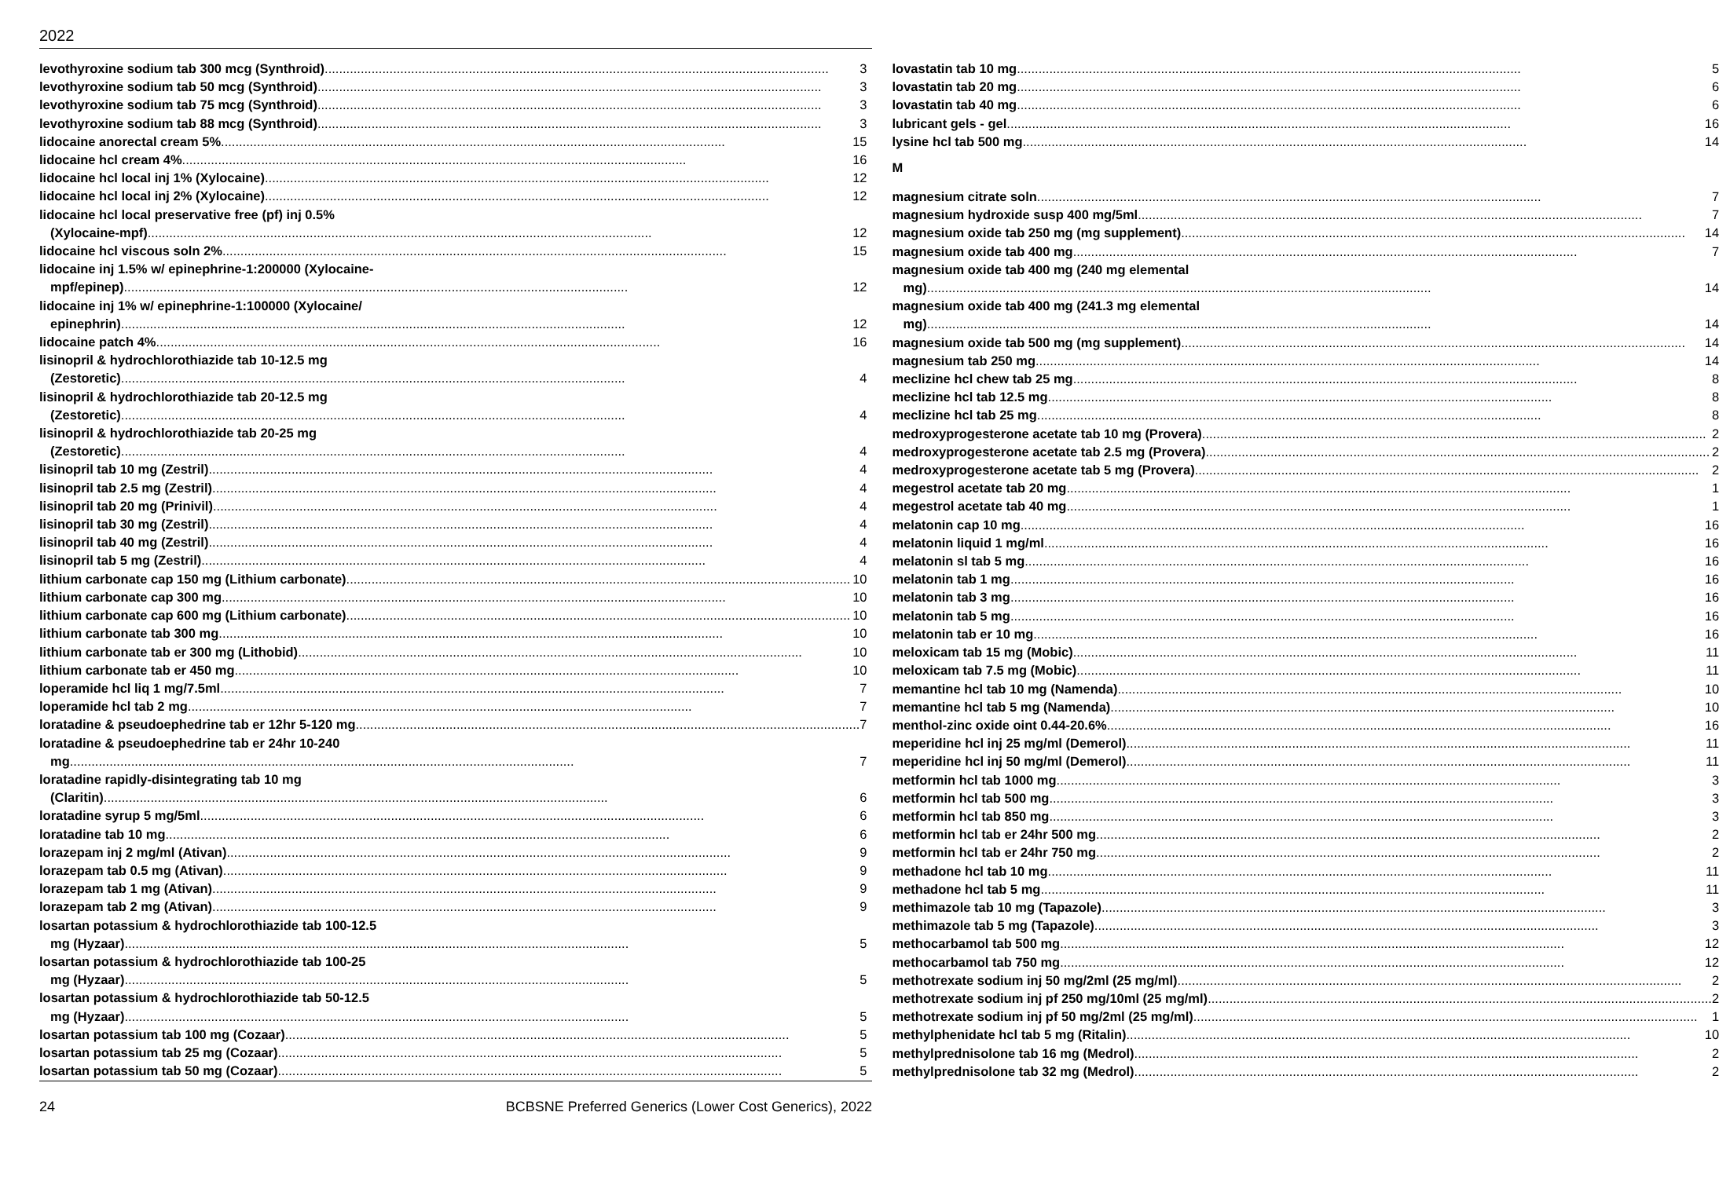2022
levothyroxine sodium tab 300 mcg (Synthroid) 3
levothyroxine sodium tab 50 mcg (Synthroid) 3
levothyroxine sodium tab 75 mcg (Synthroid) 3
levothyroxine sodium tab 88 mcg (Synthroid) 3
lidocaine anorectal cream 5% 15
lidocaine hcl cream 4% 16
lidocaine hcl local inj 1% (Xylocaine) 12
lidocaine hcl local inj 2% (Xylocaine) 12
lidocaine hcl local preservative free (pf) inj 0.5%
(Xylocaine-mpf) 12
lidocaine hcl viscous soln 2% 15
lidocaine inj 1.5% w/ epinephrine-1:200000 (Xylocaine-
mpf/epinep) 12
lidocaine inj 1% w/ epinephrine-1:100000 (Xylocaine/
epinephrin) 12
lidocaine patch 4% 16
lisinopril & hydrochlorothiazide tab 10-12.5 mg
(Zestoretic) 4
lisinopril & hydrochlorothiazide tab 20-12.5 mg
(Zestoretic) 4
lisinopril & hydrochlorothiazide tab 20-25 mg
(Zestoretic) 4
lisinopril tab 10 mg (Zestril) 4
lisinopril tab 2.5 mg (Zestril) 4
lisinopril tab 20 mg (Prinivil) 4
lisinopril tab 30 mg (Zestril) 4
lisinopril tab 40 mg (Zestril) 4
lisinopril tab 5 mg (Zestril) 4
lithium carbonate cap 150 mg (Lithium carbonate) 10
lithium carbonate cap 300 mg 10
lithium carbonate cap 600 mg (Lithium carbonate) 10
lithium carbonate tab 300 mg 10
lithium carbonate tab er 300 mg (Lithobid) 10
lithium carbonate tab er 450 mg 10
loperamide hcl liq 1 mg/7.5ml 7
loperamide hcl tab 2 mg 7
loratadine & pseudoephedrine tab er 12hr 5-120 mg 7
loratadine & pseudoephedrine tab er 24hr 10-240
mg 7
loratadine rapidly-disintegrating tab 10 mg
(Claritin) 6
loratadine syrup 5 mg/5ml 6
loratadine tab 10 mg 6
lorazepam inj 2 mg/ml (Ativan) 9
lorazepam tab 0.5 mg (Ativan) 9
lorazepam tab 1 mg (Ativan) 9
lorazepam tab 2 mg (Ativan) 9
losartan potassium & hydrochlorothiazide tab 100-12.5
mg (Hyzaar) 5
losartan potassium & hydrochlorothiazide tab 100-25
mg (Hyzaar) 5
losartan potassium & hydrochlorothiazide tab 50-12.5
mg (Hyzaar) 5
losartan potassium tab 100 mg (Cozaar) 5
losartan potassium tab 25 mg (Cozaar) 5
losartan potassium tab 50 mg (Cozaar) 5
lovastatin tab 10 mg 5
lovastatin tab 20 mg 6
lovastatin tab 40 mg 6
lubricant gels - gel 16
lysine hcl tab 500 mg 14
M
magnesium citrate soln 7
magnesium hydroxide susp 400 mg/5ml 7
magnesium oxide tab 250 mg (mg supplement) 14
magnesium oxide tab 400 mg 7
magnesium oxide tab 400 mg (240 mg elemental
mg) 14
magnesium oxide tab 400 mg (241.3 mg elemental
mg) 14
magnesium oxide tab 500 mg (mg supplement) 14
magnesium tab 250 mg 14
meclizine hcl chew tab 25 mg 8
meclizine hcl tab 12.5 mg 8
meclizine hcl tab 25 mg 8
medroxyprogesterone acetate tab 10 mg (Provera) 2
medroxyprogesterone acetate tab 2.5 mg (Provera) 2
medroxyprogesterone acetate tab 5 mg (Provera) 2
megestrol acetate tab 20 mg 1
megestrol acetate tab 40 mg 1
melatonin cap 10 mg 16
melatonin liquid 1 mg/ml 16
melatonin sl tab 5 mg 16
melatonin tab 1 mg 16
melatonin tab 3 mg 16
melatonin tab 5 mg 16
melatonin tab er 10 mg 16
meloxicam tab 15 mg (Mobic) 11
meloxicam tab 7.5 mg (Mobic) 11
memantine hcl tab 10 mg (Namenda) 10
memantine hcl tab 5 mg (Namenda) 10
menthol-zinc oxide oint 0.44-20.6% 16
meperidine hcl inj 25 mg/ml (Demerol) 11
meperidine hcl inj 50 mg/ml (Demerol) 11
metformin hcl tab 1000 mg 3
metformin hcl tab 500 mg 3
metformin hcl tab 850 mg 3
metformin hcl tab er 24hr 500 mg 2
metformin hcl tab er 24hr 750 mg 2
methadone hcl tab 10 mg 11
methadone hcl tab 5 mg 11
methimazole tab 10 mg (Tapazole) 3
methimazole tab 5 mg (Tapazole) 3
methocarbamol tab 500 mg 12
methocarbamol tab 750 mg 12
methotrexate sodium inj 50 mg/2ml (25 mg/ml) 2
methotrexate sodium inj pf 250 mg/10ml (25 mg/ml) 2
methotrexate sodium inj pf 50 mg/2ml (25 mg/ml) 1
methylphenidate hcl tab 5 mg (Ritalin) 10
methylprednisolone tab 16 mg (Medrol) 2
methylprednisolone tab 32 mg (Medrol) 2
24 BCBSNE Preferred Generics (Lower Cost Generics), 2022